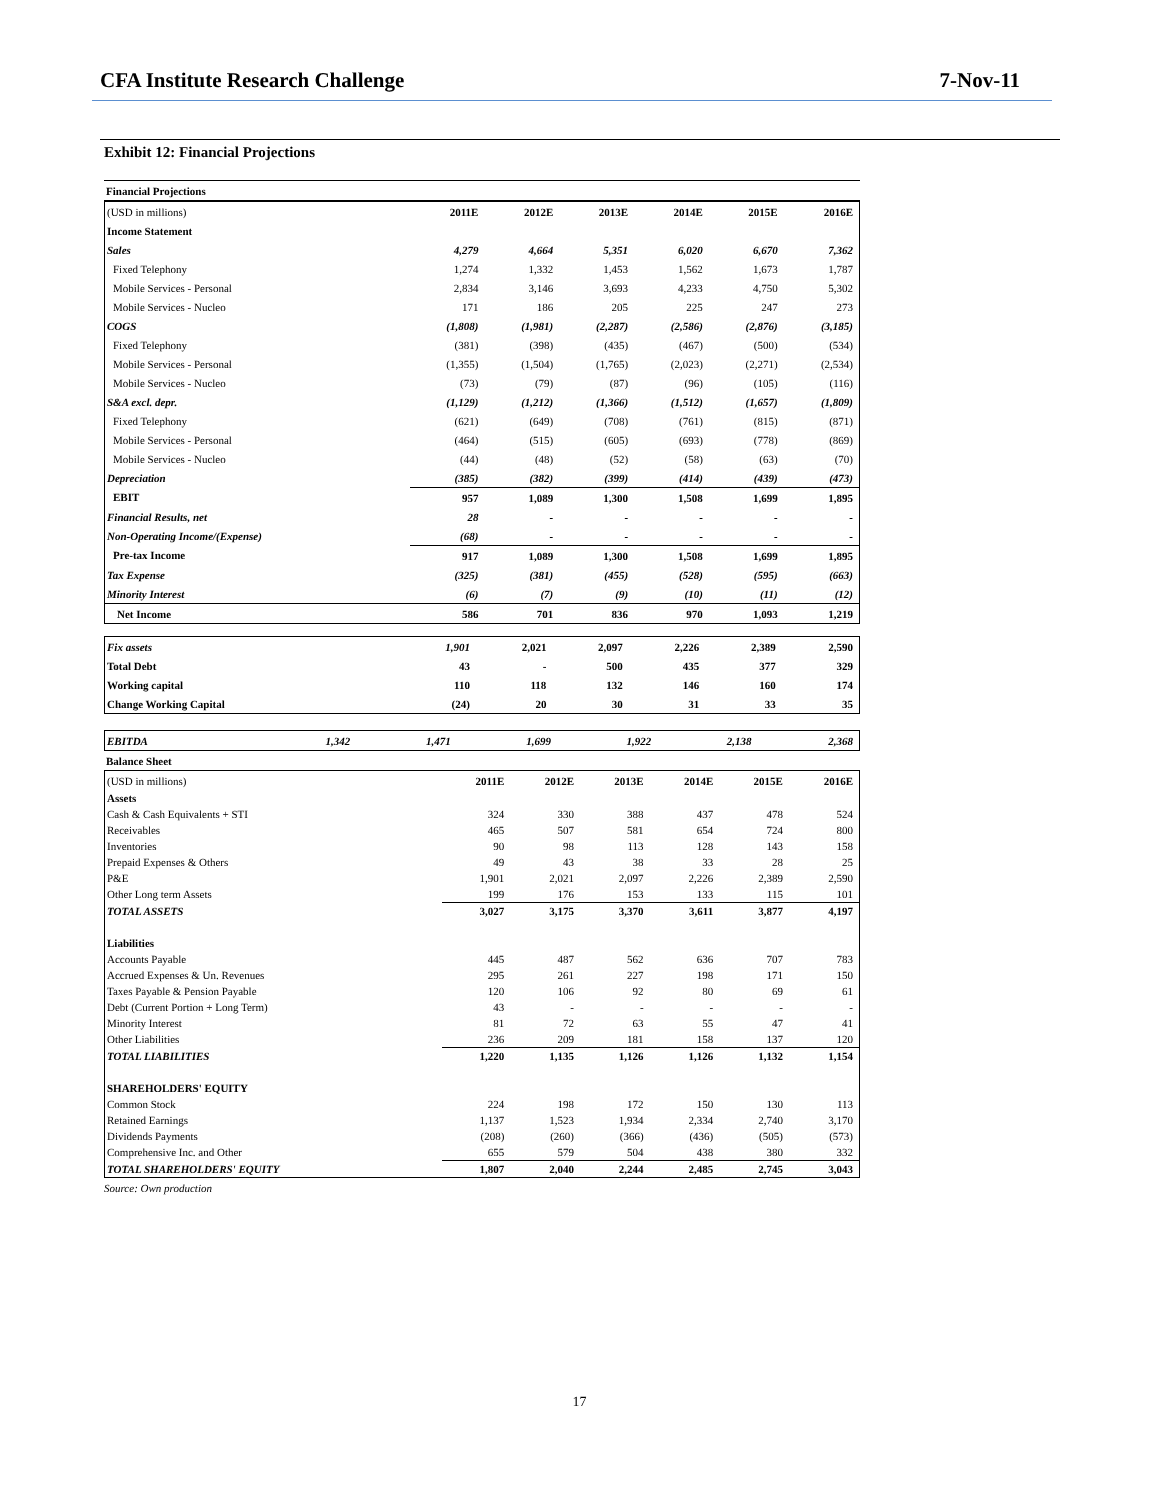CFA Institute Research Challenge 7-Nov-11
Exhibit 12: Financial Projections
| Financial Projections |
| (USD in millions) | 2011E | 2012E | 2013E | 2014E | 2015E | 2016E |
| Income Statement | | | | | | |
| Sales | 4,279 | 4,664 | 5,351 | 6,020 | 6,670 | 7,362 |
| Fixed Telephony | 1,274 | 1,332 | 1,453 | 1,562 | 1,673 | 1,787 |
| Mobile Services - Personal | 2,834 | 3,146 | 3,693 | 4,233 | 4,750 | 5,302 |
| Mobile Services - Nucleo | 171 | 186 | 205 | 225 | 247 | 273 |
| COGS | (1,808) | (1,981) | (2,287) | (2,586) | (2,876) | (3,185) |
| Fixed Telephony | (381) | (398) | (435) | (467) | (500) | (534) |
| Mobile Services - Personal | (1,355) | (1,504) | (1,765) | (2,023) | (2,271) | (2,534) |
| Mobile Services - Nucleo | (73) | (79) | (87) | (96) | (105) | (116) |
| S&A excl. depr. | (1,129) | (1,212) | (1,366) | (1,512) | (1,657) | (1,809) |
| Fixed Telephony | (621) | (649) | (708) | (761) | (815) | (871) |
| Mobile Services - Personal | (464) | (515) | (605) | (693) | (778) | (869) |
| Mobile Services - Nucleo | (44) | (48) | (52) | (58) | (63) | (70) |
| Depreciation | (385) | (382) | (399) | (414) | (439) | (473) |
| EBIT | 957 | 1,089 | 1,300 | 1,508 | 1,699 | 1,895 |
| Financial Results, net | 28 | - | - | - | - | - |
| Non-Operating Income/(Expense) | (68) | - | - | - | - | - |
| Pre-tax Income | 917 | 1,089 | 1,300 | 1,508 | 1,699 | 1,895 |
| Tax Expense | (325) | (381) | (455) | (528) | (595) | (663) |
| Minority Interest | (6) | (7) | (9) | (10) | (11) | (12) |
| Net Income | 586 | 701 | 836 | 970 | 1,093 | 1,219 |
| Fix assets | 1,901 | 2,021 | 2,097 | 2,226 | 2,389 | 2,590 |
| Total Debt | 43 | - | 500 | 435 | 377 | 329 |
| Working capital | 110 | 118 | 132 | 146 | 160 | 174 |
| Change Working Capital | (24) | 20 | 30 | 31 | 33 | 35 |
| EBITDA | 1,342 | 1,471 | 1,699 | 1,922 | 2,138 | 2,368 |
| Balance Sheet |
| (USD in millions) | 2011E | 2012E | 2013E | 2014E | 2015E | 2016E |
| Assets | | | | | | |
| Cash & Cash Equivalents + STI | 324 | 330 | 388 | 437 | 478 | 524 |
| Receivables | 465 | 507 | 581 | 654 | 724 | 800 |
| Inventories | 90 | 98 | 113 | 128 | 143 | 158 |
| Prepaid Expenses & Others | 49 | 43 | 38 | 33 | 28 | 25 |
| P&E | 1,901 | 2,021 | 2,097 | 2,226 | 2,389 | 2,590 |
| Other Long term Assets | 199 | 176 | 153 | 133 | 115 | 101 |
| TOTAL ASSETS | 3,027 | 3,175 | 3,370 | 3,611 | 3,877 | 4,197 |
| Liabilities | | | | | | |
| Accounts Payable | 445 | 487 | 562 | 636 | 707 | 783 |
| Accrued Expenses & Un. Revenues | 295 | 261 | 227 | 198 | 171 | 150 |
| Taxes Payable & Pension Payable | 120 | 106 | 92 | 80 | 69 | 61 |
| Debt (Current Portion + Long Term) | 43 | - | - | - | - | - |
| Minority Interest | 81 | 72 | 63 | 55 | 47 | 41 |
| Other Liabilities | 236 | 209 | 181 | 158 | 137 | 120 |
| TOTAL LIABILITIES | 1,220 | 1,135 | 1,126 | 1,126 | 1,132 | 1,154 |
| SHAREHOLDERS' EQUITY | | | | | | |
| Common Stock | 224 | 198 | 172 | 150 | 130 | 113 |
| Retained Earnings | 1,137 | 1,523 | 1,934 | 2,334 | 2,740 | 3,170 |
| Dividends Payments | (208) | (260) | (366) | (436) | (505) | (573) |
| Comprehensive Inc. and Other | 655 | 579 | 504 | 438 | 380 | 332 |
| TOTAL SHAREHOLDERS' EQUITY | 1,807 | 2,040 | 2,244 | 2,485 | 2,745 | 3,043 |
Source: Own production
17